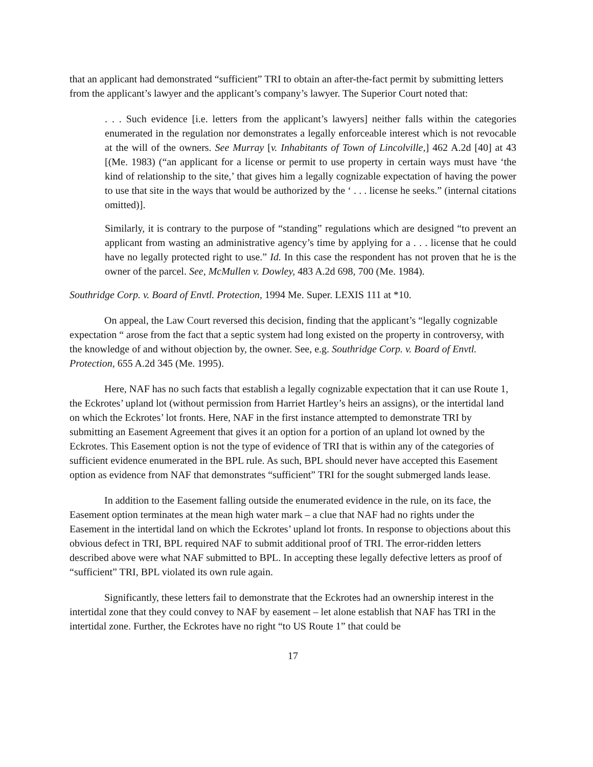that an applicant had demonstrated “sufficient” TRI to obtain an after-the-fact permit by submitting letters from the applicant’s lawyer and the applicant’s company’s lawyer. The Superior Court noted that:
. . . Such evidence [i.e. letters from the applicant’s lawyers] neither falls within the categories enumerated in the regulation nor demonstrates a legally enforceable interest which is not revocable at the will of the owners. See Murray [v. Inhabitants of Town of Lincolville,] 462 A.2d [40] at 43 [(Me. 1983) (“an applicant for a license or permit to use property in certain ways must have ‘the kind of relationship to the site,’ that gives him a legally cognizable expectation of having the power to use that site in the ways that would be authorized by the ‘ . . . license he seeks.” (internal citations omitted)].
Similarly, it is contrary to the purpose of “standing” regulations which are designed “to prevent an applicant from wasting an administrative agency’s time by applying for a . . . license that he could have no legally protected right to use.” Id. In this case the respondent has not proven that he is the owner of the parcel. See, McMullen v. Dowley, 483 A.2d 698, 700 (Me. 1984).
Southridge Corp. v. Board of Envtl. Protection, 1994 Me. Super. LEXIS 111 at *10.
On appeal, the Law Court reversed this decision, finding that the applicant’s “legally cognizable expectation “ arose from the fact that a septic system had long existed on the property in controversy, with the knowledge of and without objection by, the owner. See, e.g. Southridge Corp. v. Board of Envtl. Protection, 655 A.2d 345 (Me. 1995).
Here, NAF has no such facts that establish a legally cognizable expectation that it can use Route 1, the Eckrotes’ upland lot (without permission from Harriet Hartley’s heirs an assigns), or the intertidal land on which the Eckrotes’ lot fronts. Here, NAF in the first instance attempted to demonstrate TRI by submitting an Easement Agreement that gives it an option for a portion of an upland lot owned by the Eckrotes. This Easement option is not the type of evidence of TRI that is within any of the categories of sufficient evidence enumerated in the BPL rule. As such, BPL should never have accepted this Easement option as evidence from NAF that demonstrates “sufficient” TRI for the sought submerged lands lease.
In addition to the Easement falling outside the enumerated evidence in the rule, on its face, the Easement option terminates at the mean high water mark – a clue that NAF had no rights under the Easement in the intertidal land on which the Eckrotes’ upland lot fronts. In response to objections about this obvious defect in TRI, BPL required NAF to submit additional proof of TRI. The error-ridden letters described above were what NAF submitted to BPL. In accepting these legally defective letters as proof of “sufficient” TRI, BPL violated its own rule again.
Significantly, these letters fail to demonstrate that the Eckrotes had an ownership interest in the intertidal zone that they could convey to NAF by easement – let alone establish that NAF has TRI in the intertidal zone. Further, the Eckrotes have no right “to US Route 1” that could be
17